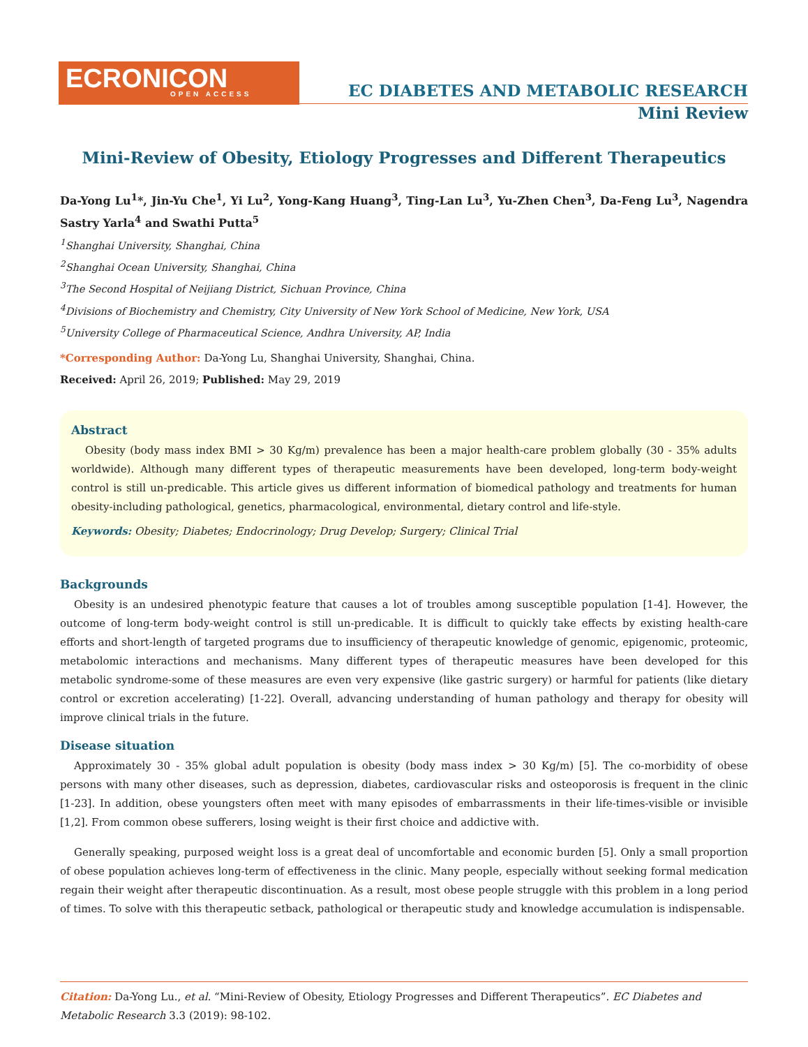ECRONICON
OPEN ACCESS
EC DIABETES AND METABOLIC RESEARCH
Mini Review
Mini-Review of Obesity, Etiology Progresses and Different Therapeutics
Da-Yong Lu<sup>1</sup>*, Jin-Yu Che<sup>1</sup>, Yi Lu<sup>2</sup>, Yong-Kang Huang<sup>3</sup>, Ting-Lan Lu<sup>3</sup>, Yu-Zhen Chen<sup>3</sup>, Da-Feng Lu<sup>3</sup>, Nagendra Sastry Yarla<sup>4</sup> and Swathi Putta<sup>5</sup>
<sup>1</sup> Shanghai University, Shanghai, China
<sup>2</sup> Shanghai Ocean University, Shanghai, China
<sup>3</sup> The Second Hospital of Neijiang District, Sichuan Province, China
<sup>4</sup> Divisions of Biochemistry and Chemistry, City University of New York School of Medicine, New York, USA
<sup>5</sup> University College of Pharmaceutical Science, Andhra University, AP, India
*Corresponding Author: Da-Yong Lu, Shanghai University, Shanghai, China.
Received: April 26, 2019; Published: May 29, 2019
Abstract
Obesity (body mass index BMI > 30 Kg/m) prevalence has been a major health-care problem globally (30 - 35% adults worldwide). Although many different types of therapeutic measurements have been developed, long-term body-weight control is still un-predicable. This article gives us different information of biomedical pathology and treatments for human obesity-including pathological, genetics, pharmacological, environmental, dietary control and life-style.
Keywords: Obesity; Diabetes; Endocrinology; Drug Develop; Surgery; Clinical Trial
Backgrounds
Obesity is an undesired phenotypic feature that causes a lot of troubles among susceptible population [1-4]. However, the outcome of long-term body-weight control is still un-predicable. It is difficult to quickly take effects by existing health-care efforts and short-length of targeted programs due to insufficiency of therapeutic knowledge of genomic, epigenomic, proteomic, metabolomic interactions and mechanisms. Many different types of therapeutic measures have been developed for this metabolic syndrome-some of these measures are even very expensive (like gastric surgery) or harmful for patients (like dietary control or excretion accelerating) [1-22]. Overall, advancing understanding of human pathology and therapy for obesity will improve clinical trials in the future.
Disease situation
Approximately 30 - 35% global adult population is obesity (body mass index > 30 Kg/m) [5]. The co-morbidity of obese persons with many other diseases, such as depression, diabetes, cardiovascular risks and osteoporosis is frequent in the clinic [1-23]. In addition, obese youngsters often meet with many episodes of embarrassments in their life-times-visible or invisible [1,2]. From common obese sufferers, losing weight is their first choice and addictive with.
Generally speaking, purposed weight loss is a great deal of uncomfortable and economic burden [5]. Only a small proportion of obese population achieves long-term of effectiveness in the clinic. Many people, especially without seeking formal medication regain their weight after therapeutic discontinuation. As a result, most obese people struggle with this problem in a long period of times. To solve with this therapeutic setback, pathological or therapeutic study and knowledge accumulation is indispensable.
Citation: Da-Yong Lu., et al. “Mini-Review of Obesity, Etiology Progresses and Different Therapeutics”. EC Diabetes and Metabolic Research 3.3 (2019): 98-102.